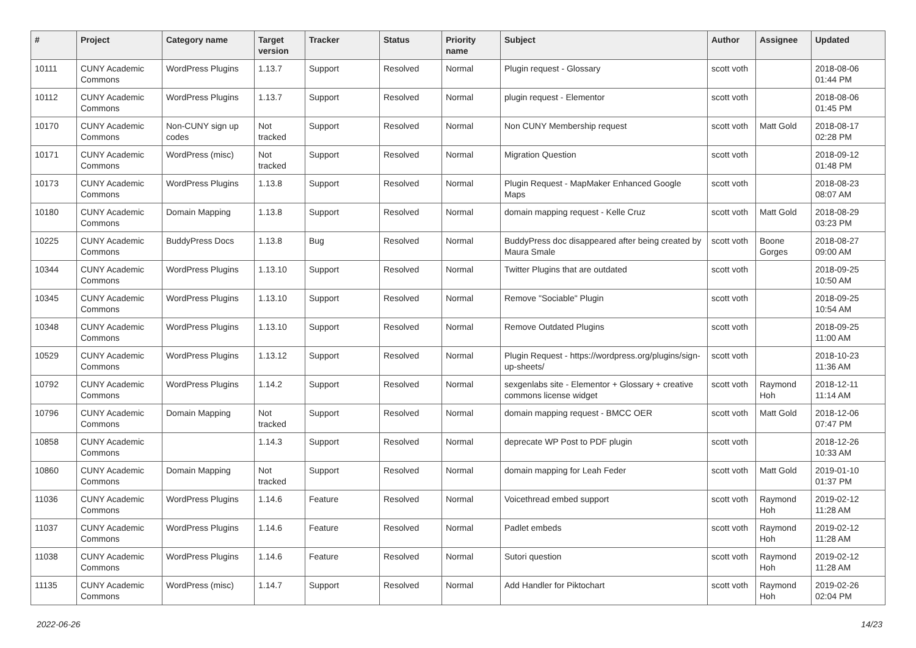| # | Project | Category name | Target version | Tracker | Status | Priority name | Subject | Author | Assignee | Updated |
| --- | --- | --- | --- | --- | --- | --- | --- | --- | --- | --- |
| 10111 | CUNY Academic Commons | WordPress Plugins | 1.13.7 | Support | Resolved | Normal | Plugin request - Glossary | scott voth | | 2018-08-06 01:44 PM |
| 10112 | CUNY Academic Commons | WordPress Plugins | 1.13.7 | Support | Resolved | Normal | plugin request - Elementor | scott voth | | 2018-08-06 01:45 PM |
| 10170 | CUNY Academic Commons | Non-CUNY sign up codes | Not tracked | Support | Resolved | Normal | Non CUNY Membership request | scott voth | Matt Gold | 2018-08-17 02:28 PM |
| 10171 | CUNY Academic Commons | WordPress (misc) | Not tracked | Support | Resolved | Normal | Migration Question | scott voth | | 2018-09-12 01:48 PM |
| 10173 | CUNY Academic Commons | WordPress Plugins | 1.13.8 | Support | Resolved | Normal | Plugin Request - MapMaker Enhanced Google Maps | scott voth | | 2018-08-23 08:07 AM |
| 10180 | CUNY Academic Commons | Domain Mapping | 1.13.8 | Support | Resolved | Normal | domain mapping request - Kelle Cruz | scott voth | Matt Gold | 2018-08-29 03:23 PM |
| 10225 | CUNY Academic Commons | BuddyPress Docs | 1.13.8 | Bug | Resolved | Normal | BuddyPress doc disappeared after being created by Maura Smale | scott voth | Boone Gorges | 2018-08-27 09:00 AM |
| 10344 | CUNY Academic Commons | WordPress Plugins | 1.13.10 | Support | Resolved | Normal | Twitter Plugins that are outdated | scott voth | | 2018-09-25 10:50 AM |
| 10345 | CUNY Academic Commons | WordPress Plugins | 1.13.10 | Support | Resolved | Normal | Remove "Sociable" Plugin | scott voth | | 2018-09-25 10:54 AM |
| 10348 | CUNY Academic Commons | WordPress Plugins | 1.13.10 | Support | Resolved | Normal | Remove Outdated Plugins | scott voth | | 2018-09-25 11:00 AM |
| 10529 | CUNY Academic Commons | WordPress Plugins | 1.13.12 | Support | Resolved | Normal | Plugin Request - https://wordpress.org/plugins/sign-up-sheets/ | scott voth | | 2018-10-23 11:36 AM |
| 10792 | CUNY Academic Commons | WordPress Plugins | 1.14.2 | Support | Resolved | Normal | sexgenlabs site - Elementor + Glossary + creative commons license widget | scott voth | Raymond Hoh | 2018-12-11 11:14 AM |
| 10796 | CUNY Academic Commons | Domain Mapping | Not tracked | Support | Resolved | Normal | domain mapping request - BMCC OER | scott voth | Matt Gold | 2018-12-06 07:47 PM |
| 10858 | CUNY Academic Commons | | 1.14.3 | Support | Resolved | Normal | deprecate WP Post to PDF plugin | scott voth | | 2018-12-26 10:33 AM |
| 10860 | CUNY Academic Commons | Domain Mapping | Not tracked | Support | Resolved | Normal | domain mapping for Leah Feder | scott voth | Matt Gold | 2019-01-10 01:37 PM |
| 11036 | CUNY Academic Commons | WordPress Plugins | 1.14.6 | Feature | Resolved | Normal | Voicethread embed support | scott voth | Raymond Hoh | 2019-02-12 11:28 AM |
| 11037 | CUNY Academic Commons | WordPress Plugins | 1.14.6 | Feature | Resolved | Normal | Padlet embeds | scott voth | Raymond Hoh | 2019-02-12 11:28 AM |
| 11038 | CUNY Academic Commons | WordPress Plugins | 1.14.6 | Feature | Resolved | Normal | Sutori question | scott voth | Raymond Hoh | 2019-02-12 11:28 AM |
| 11135 | CUNY Academic Commons | WordPress (misc) | 1.14.7 | Support | Resolved | Normal | Add Handler for Piktochart | scott voth | Raymond Hoh | 2019-02-26 02:04 PM |
2022-06-26 14/23